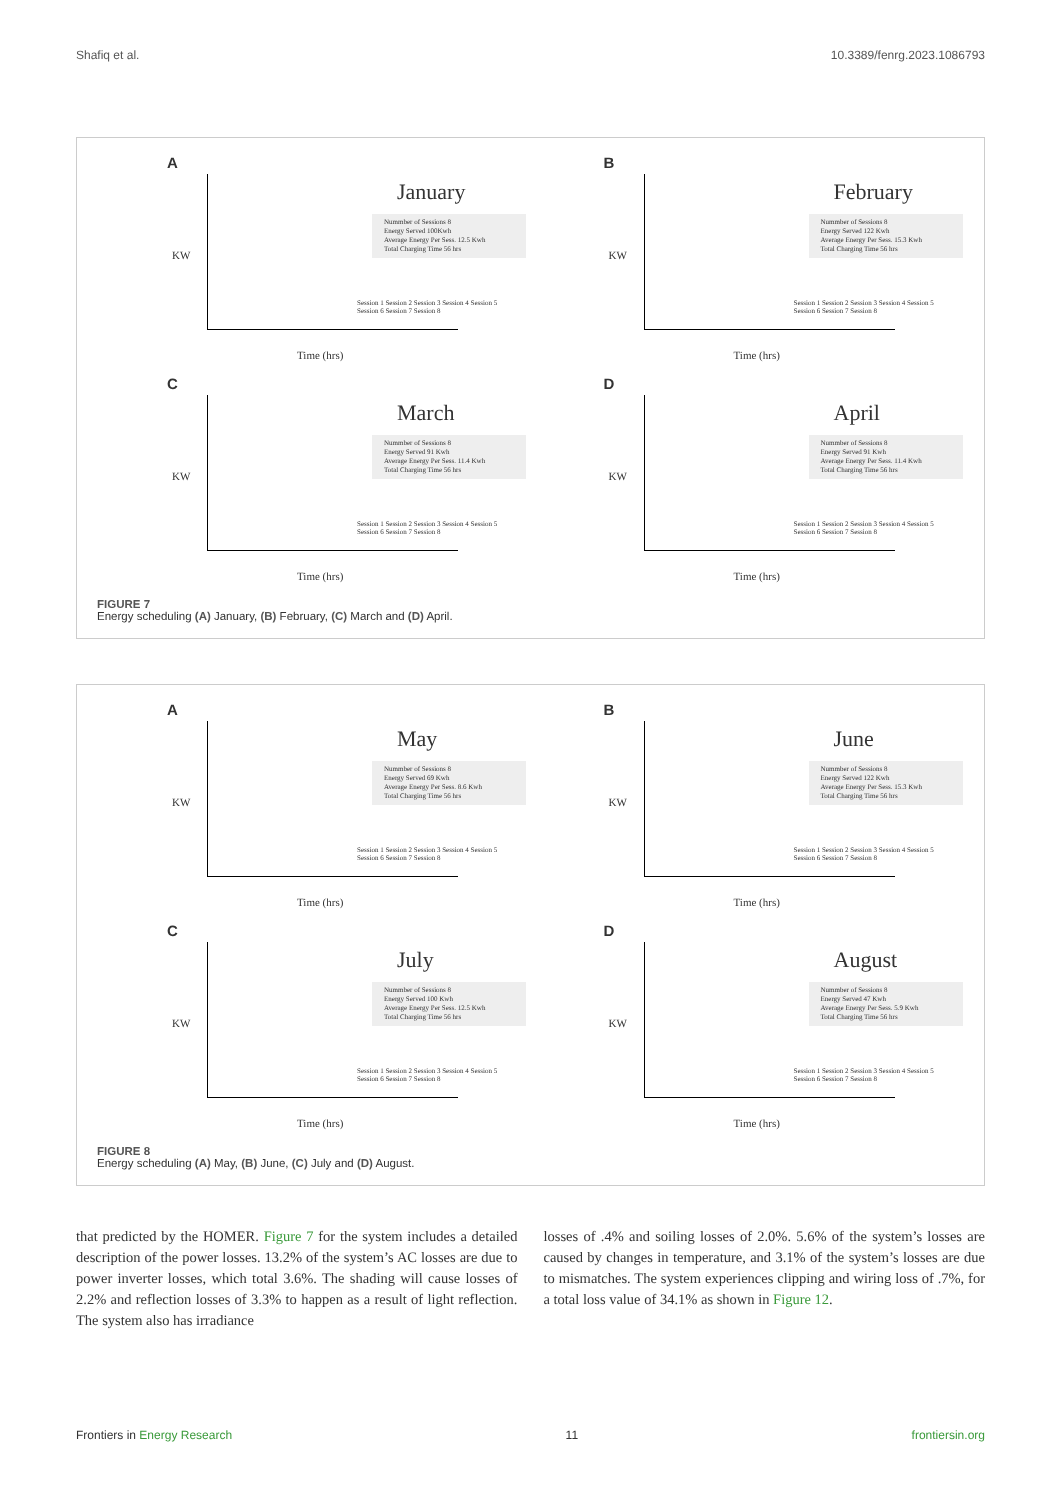Shafiq et al. 10.3389/fenrg.2023.1086793
A
KW
January
Nummber of Sessions 8
Energy Served 100Kwh
Average Energy Per Sess. 12.5 Kwh
Total Charging Time 56 hrs
Session 1 Session 2 Session 3 Session 4 Session 5 Session 6 Session 7 Session 8
Time (hrs)
B
KW
February
Nummber of Sessions 8
Energy Served 122 Kwh
Average Energy Per Sess. 15.3 Kwh
Total Charging Time 56 hrs
Session 1 Session 2 Session 3 Session 4 Session 5 Session 6 Session 7 Session 8
Time (hrs)
C
KW
March
Nummber of Sessions 8
Energy Served 91 Kwh
Average Energy Per Sess. 11.4 Kwh
Total Charging Time 56 hrs
Session 1 Session 2 Session 3 Session 4 Session 5 Session 6 Session 7 Session 8
Time (hrs)
D
KW
April
Nummber of Sessions 8
Energy Served 91 Kwh
Average Energy Per Sess. 11.4 Kwh
Total Charging Time 56 hrs
Session 1 Session 2 Session 3 Session 4 Session 5 Session 6 Session 7 Session 8
Time (hrs)
FIGURE 7
Energy scheduling (A) January, (B) February, (C) March and (D) April.
A
KW
May
Nummber of Sessions 8
Energy Served 69 Kwh
Average Energy Per Sess. 8.6 Kwh
Total Charging Time 56 hrs
Session 1 Session 2 Session 3 Session 4 Session 5 Session 6 Session 7 Session 8
Time (hrs)
B
KW
June
Nummber of Sessions 8
Energy Served 122 Kwh
Average Energy Per Sess. 15.3 Kwh
Total Charging Time 56 hrs
Session 1 Session 2 Session 3 Session 4 Session 5 Session 6 Session 7 Session 8
Time (hrs)
C
KW
July
Nummber of Sessions 8
Energy Served 100 Kwh
Average Energy Per Sess. 12.5 Kwh
Total Charging Time 56 hrs
Session 1 Session 2 Session 3 Session 4 Session 5 Session 6 Session 7 Session 8
Time (hrs)
D
KW
August
Nummber of Sessions 8
Energy Served 47 Kwh
Average Energy Per Sess. 5.9 Kwh
Total Charging Time 56 hrs
Session 1 Session 2 Session 3 Session 4 Session 5 Session 6 Session 7 Session 8
Time (hrs)
FIGURE 8
Energy scheduling (A) May, (B) June, (C) July and (D) August.
that predicted by the HOMER. Figure 7 for the system includes a detailed description of the power losses. 13.2% of the system’s AC losses are due to power inverter losses, which total 3.6%. The shading will cause losses of 2.2% and reflection losses of 3.3% to happen as a result of light reflection. The system also has irradiance
losses of .4% and soiling losses of 2.0%. 5.6% of the system’s losses are caused by changes in temperature, and 3.1% of the system’s losses are due to mismatches. The system experiences clipping and wiring loss of .7%, for a total loss value of 34.1% as shown in Figure 12.
Frontiers in Energy Research 11 frontiersin.org